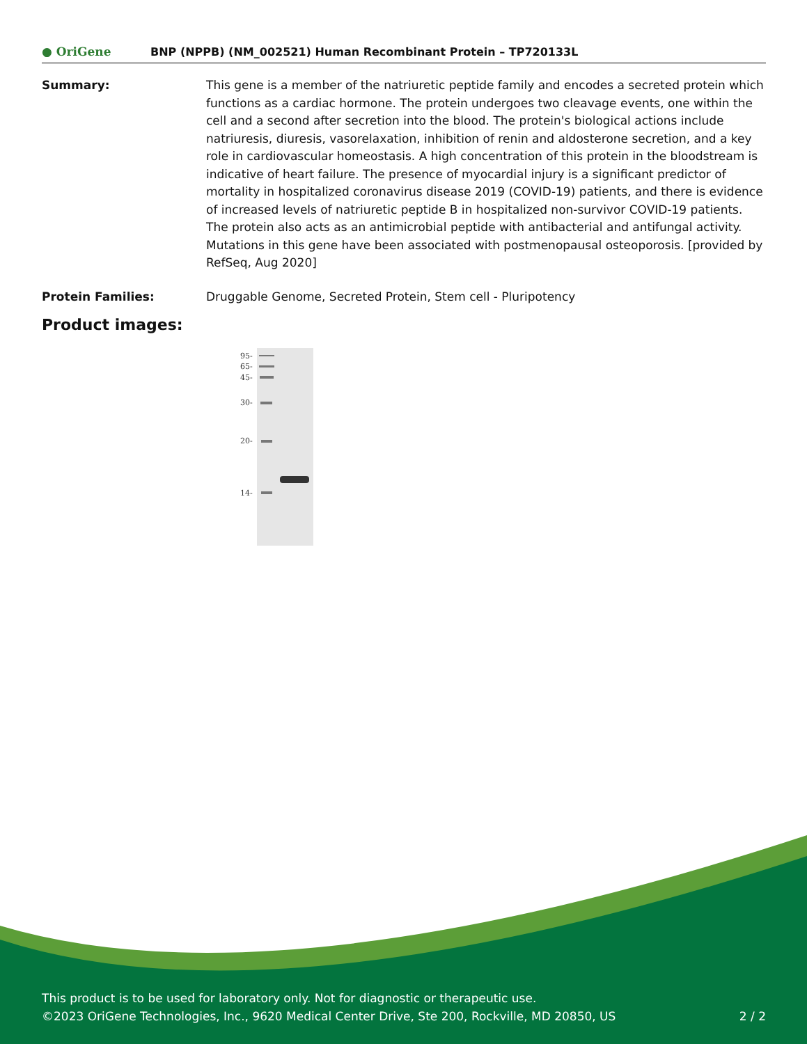● OriGene BNP (NPPB) (NM_002521) Human Recombinant Protein – TP720133L
Summary: This gene is a member of the natriuretic peptide family and encodes a secreted protein which functions as a cardiac hormone. The protein undergoes two cleavage events, one within the cell and a second after secretion into the blood. The protein's biological actions include natriuresis, diuresis, vasorelaxation, inhibition of renin and aldosterone secretion, and a key role in cardiovascular homeostasis. A high concentration of this protein in the bloodstream is indicative of heart failure. The presence of myocardial injury is a significant predictor of mortality in hospitalized coronavirus disease 2019 (COVID-19) patients, and there is evidence of increased levels of natriuretic peptide B in hospitalized non-survivor COVID-19 patients. The protein also acts as an antimicrobial peptide with antibacterial and antifungal activity. Mutations in this gene have been associated with postmenopausal osteoporosis. [provided by RefSeq, Aug 2020]
Protein Families: Druggable Genome, Secreted Protein, Stem cell - Pluripotency
Product images:
95-
65-
45-
30-
20-
14-
This product is to be used for laboratory only. Not for diagnostic or therapeutic use.
©2023 OriGene Technologies, Inc., 9620 Medical Center Drive, Ste 200, Rockville, MD 20850, US 2 / 2